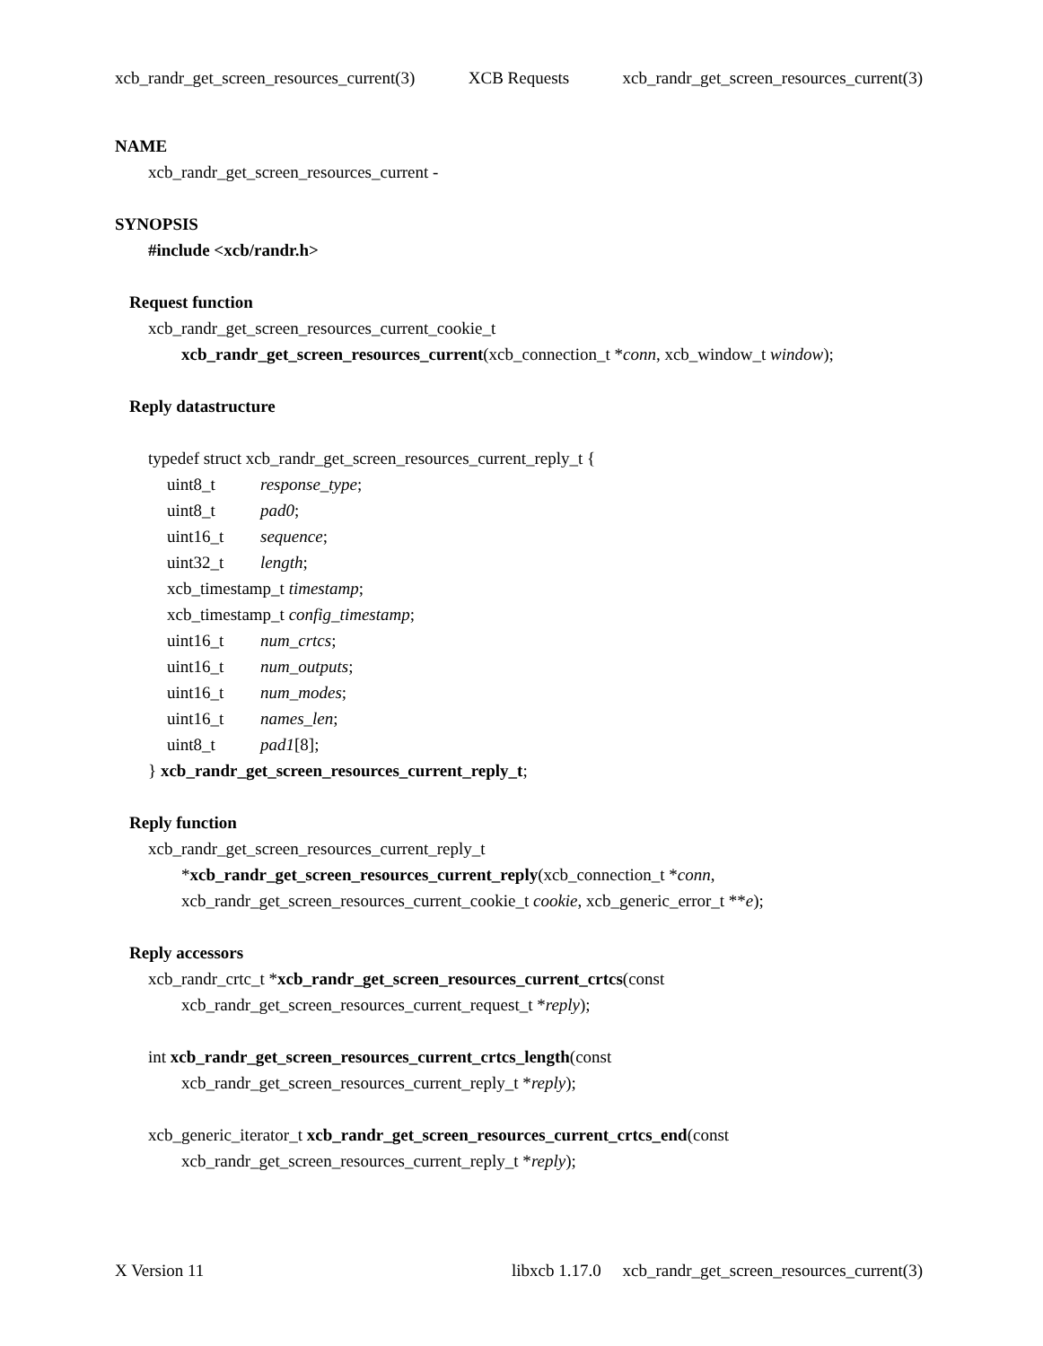xcb_randr_get_screen_resources_current(3) XCB Requests xcb_randr_get_screen_resources_current(3)
NAME
xcb_randr_get_screen_resources_current -
SYNOPSIS
#include <xcb/randr.h>
Request function
xcb_randr_get_screen_resources_current_cookie_t
xcb_randr_get_screen_resources_current(xcb_connection_t *conn, xcb_window_t window);
Reply datastructure
typedef struct xcb_randr_get_screen_resources_current_reply_t {
uint8_t response_type;
uint8_t pad0;
uint16_t sequence;
uint32_t length;
xcb_timestamp_t timestamp;
xcb_timestamp_t config_timestamp;
uint16_t num_crtcs;
uint16_t num_outputs;
uint16_t num_modes;
uint16_t names_len;
uint8_t pad1[8];
} xcb_randr_get_screen_resources_current_reply_t;
Reply function
xcb_randr_get_screen_resources_current_reply_t
*xcb_randr_get_screen_resources_current_reply(xcb_connection_t *conn,
xcb_randr_get_screen_resources_current_cookie_t cookie, xcb_generic_error_t **e);
Reply accessors
xcb_randr_crtc_t *xcb_randr_get_screen_resources_current_crtcs(const
xcb_randr_get_screen_resources_current_request_t *reply);
int xcb_randr_get_screen_resources_current_crtcs_length(const
xcb_randr_get_screen_resources_current_reply_t *reply);
xcb_generic_iterator_t xcb_randr_get_screen_resources_current_crtcs_end(const
xcb_randr_get_screen_resources_current_reply_t *reply);
X Version 11 libxcb 1.17.0 xcb_randr_get_screen_resources_current(3)